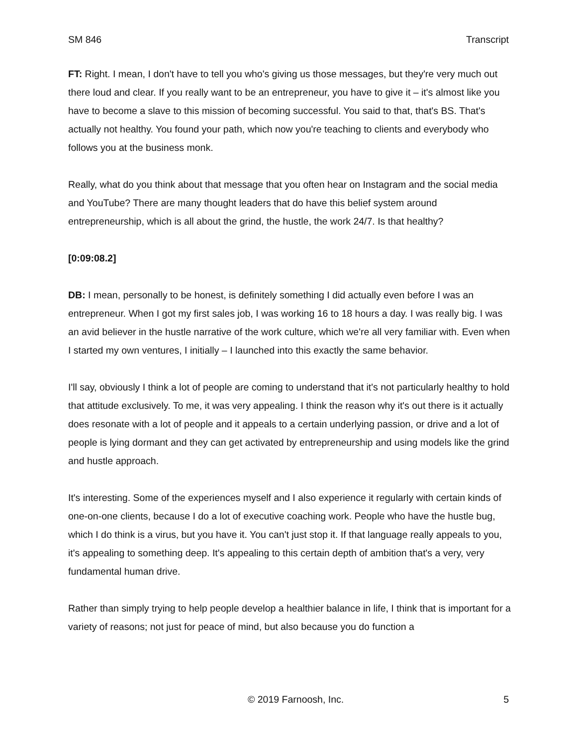SM 846 Transcript
FT: Right. I mean, I don't have to tell you who's giving us those messages, but they're very much out there loud and clear. If you really want to be an entrepreneur, you have to give it – it's almost like you have to become a slave to this mission of becoming successful. You said to that, that's BS. That's actually not healthy. You found your path, which now you're teaching to clients and everybody who follows you at the business monk.
Really, what do you think about that message that you often hear on Instagram and the social media and YouTube? There are many thought leaders that do have this belief system around entrepreneurship, which is all about the grind, the hustle, the work 24/7. Is that healthy?
[0:09:08.2]
DB: I mean, personally to be honest, is definitely something I did actually even before I was an entrepreneur. When I got my first sales job, I was working 16 to 18 hours a day. I was really big. I was an avid believer in the hustle narrative of the work culture, which we're all very familiar with. Even when I started my own ventures, I initially – I launched into this exactly the same behavior.
I'll say, obviously I think a lot of people are coming to understand that it's not particularly healthy to hold that attitude exclusively. To me, it was very appealing. I think the reason why it's out there is it actually does resonate with a lot of people and it appeals to a certain underlying passion, or drive and a lot of people is lying dormant and they can get activated by entrepreneurship and using models like the grind and hustle approach.
It's interesting. Some of the experiences myself and I also experience it regularly with certain kinds of one-on-one clients, because I do a lot of executive coaching work. People who have the hustle bug, which I do think is a virus, but you have it. You can't just stop it. If that language really appeals to you, it's appealing to something deep. It's appealing to this certain depth of ambition that's a very, very fundamental human drive.
Rather than simply trying to help people develop a healthier balance in life, I think that is important for a variety of reasons; not just for peace of mind, but also because you do function a
© 2019 Farnoosh, Inc. 5